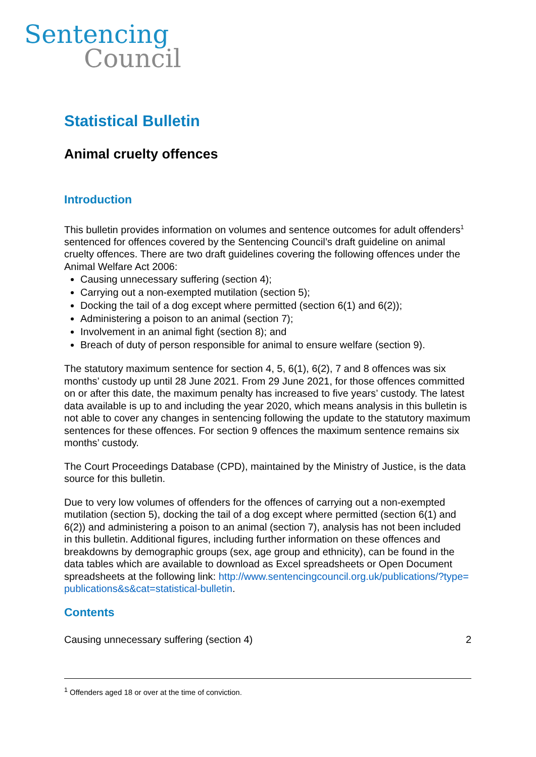Sentencing
Council
Statistical Bulletin
Animal cruelty offences
Introduction
This bulletin provides information on volumes and sentence outcomes for adult offenders<sup>1</sup> sentenced for offences covered by the Sentencing Council’s draft guideline on animal cruelty offences. There are two draft guidelines covering the following offences under the Animal Welfare Act 2006:
Causing unnecessary suffering (section 4);
Carrying out a non-exempted mutilation (section 5);
Docking the tail of a dog except where permitted (section 6(1) and 6(2));
Administering a poison to an animal (section 7);
Involvement in an animal fight (section 8); and
Breach of duty of person responsible for animal to ensure welfare (section 9).
The statutory maximum sentence for section 4, 5, 6(1), 6(2), 7 and 8 offences was six months’ custody up until 28 June 2021. From 29 June 2021, for those offences committed on or after this date, the maximum penalty has increased to five years’ custody. The latest data available is up to and including the year 2020, which means analysis in this bulletin is not able to cover any changes in sentencing following the update to the statutory maximum sentences for these offences. For section 9 offences the maximum sentence remains six months’ custody.
The Court Proceedings Database (CPD), maintained by the Ministry of Justice, is the data source for this bulletin.
Due to very low volumes of offenders for the offences of carrying out a non-exempted mutilation (section 5), docking the tail of a dog except where permitted (section 6(1) and 6(2)) and administering a poison to an animal (section 7), analysis has not been included in this bulletin. Additional figures, including further information on these offences and breakdowns by demographic groups (sex, age group and ethnicity), can be found in the data tables which are available to download as Excel spreadsheets or Open Document spreadsheets at the following link: http://www.sentencingcouncil.org.uk/publications/?type=publications&s&cat=statistical-bulletin.
Contents
Causing unnecessary suffering (section 4) 2
<sup>1</sup> Offenders aged 18 or over at the time of conviction.